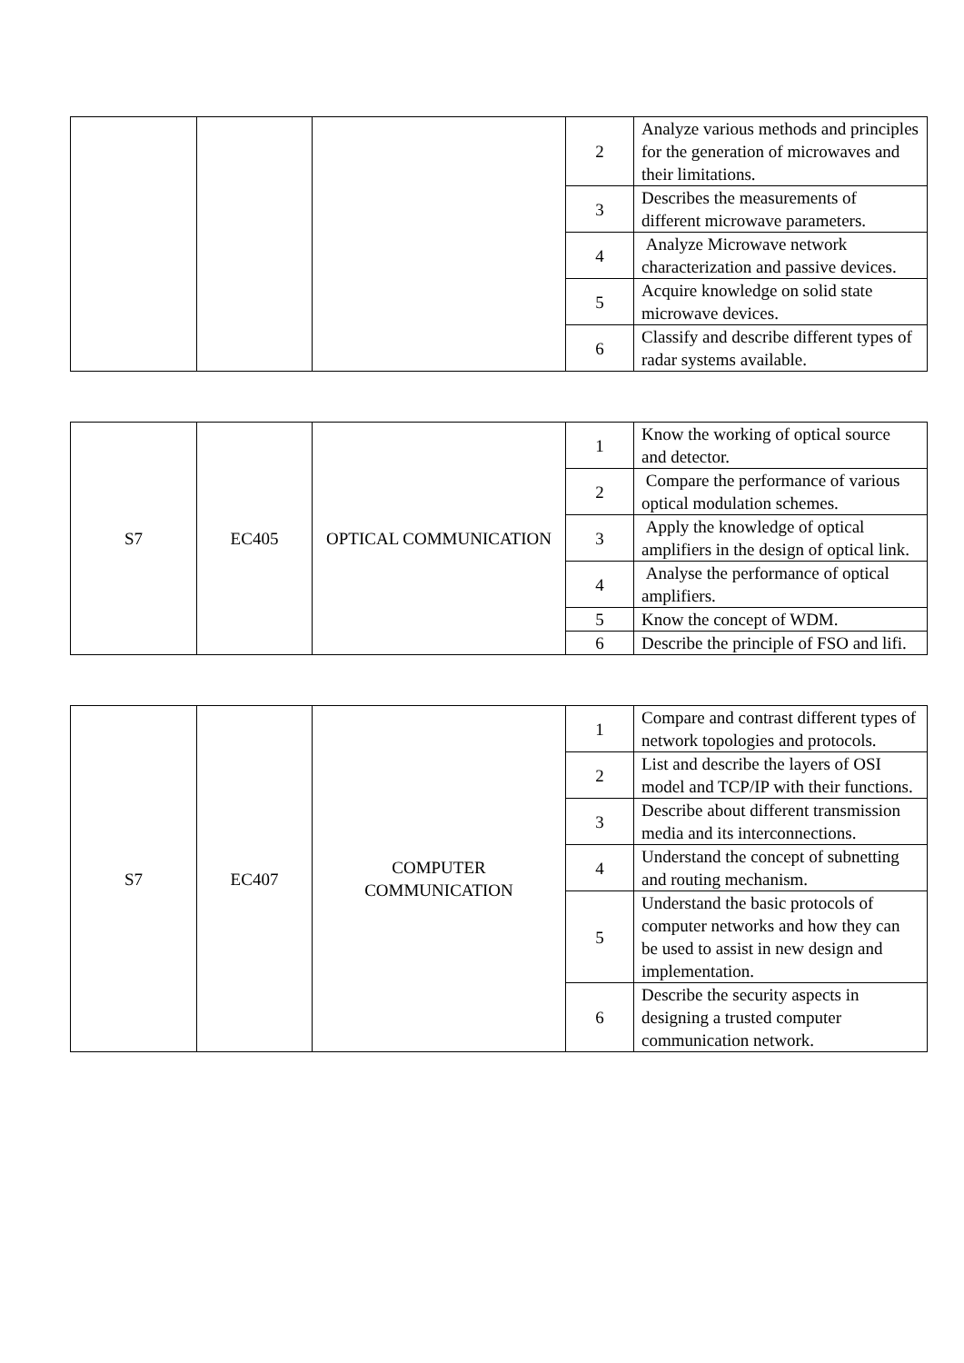| | | | 2 | Analyze various methods and principles for the generation of microwaves and their limitations. |
| | | | 3 | Describes the measurements of different microwave parameters. |
| | | | 4 | Analyze Microwave network characterization and passive devices. |
| | | | 5 | Acquire knowledge on solid state microwave devices. |
| | | | 6 | Classify and describe different types of radar systems available. |
| S7 | EC405 | OPTICAL COMMUNICATION | 1 | Know the working of optical source and detector. |
| | | | 2 | Compare the performance of various optical modulation schemes. |
| | | | 3 | Apply the knowledge of optical amplifiers in the design of optical link. |
| | | | 4 | Analyse the performance of optical amplifiers. |
| | | | 5 | Know the concept of WDM. |
| | | | 6 | Describe the principle of FSO and lifi. |
| S7 | EC407 | COMPUTER COMMUNICATION | 1 | Compare and contrast different types of network topologies and protocols. |
| | | | 2 | List and describe the layers of OSI model and TCP/IP with their functions. |
| | | | 3 | Describe about different transmission media and its interconnections. |
| | | | 4 | Understand the concept of subnetting and routing mechanism. |
| | | | 5 | Understand the basic protocols of computer networks and how they can be used to assist in new design and implementation. |
| | | | 6 | Describe the security aspects in designing a trusted computer communication network. |